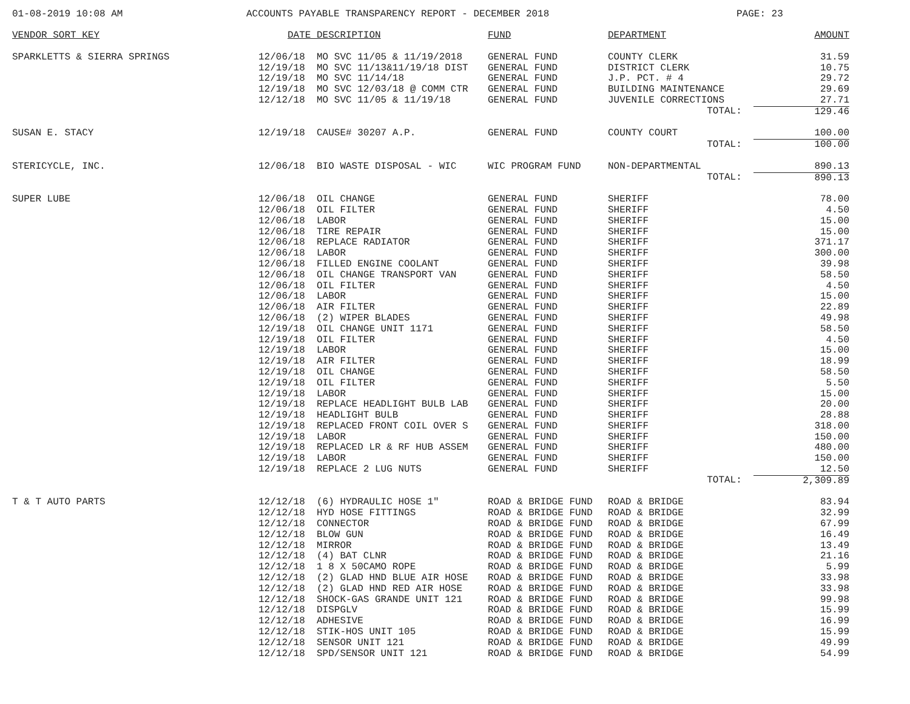01-08-2019 10:08 AM ACCOUNTS PAYABLE TRANSPARENCY REPORT - DECEMBER 2018 PAGE: 23
| VENDOR SORT KEY | DATE | DESCRIPTION | FUND | DEPARTMENT | AMOUNT |
| --- | --- | --- | --- | --- | --- |
| SPARKLETTS & SIERRA SPRINGS | 12/06/18 | MO SVC 11/05 & 11/19/2018 | GENERAL FUND | COUNTY CLERK | 31.59 |
| | 12/19/18 | MO SVC 11/13&11/19/18 DIST | GENERAL FUND | DISTRICT CLERK | 10.75 |
| | 12/19/18 | MO SVC 11/14/18 | GENERAL FUND | J.P. PCT. # 4 | 29.72 |
| | 12/19/18 | MO SVC 12/03/18 @ COMM CTR | GENERAL FUND | BUILDING MAINTENANCE | 29.69 |
| | 12/12/18 | MO SVC 11/05 & 11/19/18 | GENERAL FUND | JUVENILE CORRECTIONS | 27.71 |
| | | | | TOTAL: | 129.46 |
| SUSAN E. STACY | 12/19/18 | CAUSE# 30207 A.P. | GENERAL FUND | COUNTY COURT | 100.00 |
| | | | | TOTAL: | 100.00 |
| STERICYCLE, INC. | 12/06/18 | BIO WASTE DISPOSAL - WIC | WIC PROGRAM FUND | NON-DEPARTMENTAL | 890.13 |
| | | | | TOTAL: | 890.13 |
| SUPER LUBE | 12/06/18 | OIL CHANGE | GENERAL FUND | SHERIFF | 78.00 |
| | 12/06/18 | OIL FILTER | GENERAL FUND | SHERIFF | 4.50 |
| | 12/06/18 | LABOR | GENERAL FUND | SHERIFF | 15.00 |
| | 12/06/18 | TIRE REPAIR | GENERAL FUND | SHERIFF | 15.00 |
| | 12/06/18 | REPLACE RADIATOR | GENERAL FUND | SHERIFF | 371.17 |
| | 12/06/18 | LABOR | GENERAL FUND | SHERIFF | 300.00 |
| | 12/06/18 | FILLED ENGINE COOLANT | GENERAL FUND | SHERIFF | 39.98 |
| | 12/06/18 | OIL CHANGE TRANSPORT VAN | GENERAL FUND | SHERIFF | 58.50 |
| | 12/06/18 | OIL FILTER | GENERAL FUND | SHERIFF | 4.50 |
| | 12/06/18 | LABOR | GENERAL FUND | SHERIFF | 15.00 |
| | 12/06/18 | AIR FILTER | GENERAL FUND | SHERIFF | 22.89 |
| | 12/06/18 | (2) WIPER BLADES | GENERAL FUND | SHERIFF | 49.98 |
| | 12/19/18 | OIL CHANGE UNIT 1171 | GENERAL FUND | SHERIFF | 58.50 |
| | 12/19/18 | OIL FILTER | GENERAL FUND | SHERIFF | 4.50 |
| | 12/19/18 | LABOR | GENERAL FUND | SHERIFF | 15.00 |
| | 12/19/18 | AIR FILTER | GENERAL FUND | SHERIFF | 18.99 |
| | 12/19/18 | OIL CHANGE | GENERAL FUND | SHERIFF | 58.50 |
| | 12/19/18 | OIL FILTER | GENERAL FUND | SHERIFF | 5.50 |
| | 12/19/18 | LABOR | GENERAL FUND | SHERIFF | 15.00 |
| | 12/19/18 | REPLACE HEADLIGHT BULB LAB | GENERAL FUND | SHERIFF | 20.00 |
| | 12/19/18 | HEADLIGHT BULB | GENERAL FUND | SHERIFF | 28.88 |
| | 12/19/18 | REPLACED FRONT COIL OVER S | GENERAL FUND | SHERIFF | 318.00 |
| | 12/19/18 | LABOR | GENERAL FUND | SHERIFF | 150.00 |
| | 12/19/18 | REPLACED LR & RF HUB ASSEM | GENERAL FUND | SHERIFF | 480.00 |
| | 12/19/18 | LABOR | GENERAL FUND | SHERIFF | 150.00 |
| | 12/19/18 | REPLACE 2 LUG NUTS | GENERAL FUND | SHERIFF | 12.50 |
| | | | | TOTAL: | 2,309.89 |
| T & T AUTO PARTS | 12/12/18 | (6) HYDRAULIC HOSE 1" | ROAD & BRIDGE FUND | ROAD & BRIDGE | 83.94 |
| | 12/12/18 | HYD HOSE FITTINGS | ROAD & BRIDGE FUND | ROAD & BRIDGE | 32.99 |
| | 12/12/18 | CONNECTOR | ROAD & BRIDGE FUND | ROAD & BRIDGE | 67.99 |
| | 12/12/18 | BLOW GUN | ROAD & BRIDGE FUND | ROAD & BRIDGE | 16.49 |
| | 12/12/18 | MIRROR | ROAD & BRIDGE FUND | ROAD & BRIDGE | 13.49 |
| | 12/12/18 | (4) BAT CLNR | ROAD & BRIDGE FUND | ROAD & BRIDGE | 21.16 |
| | 12/12/18 | 1 8 X 50CAMO ROPE | ROAD & BRIDGE FUND | ROAD & BRIDGE | 5.99 |
| | 12/12/18 | (2) GLAD HND BLUE AIR HOSE | ROAD & BRIDGE FUND | ROAD & BRIDGE | 33.98 |
| | 12/12/18 | (2) GLAD HND RED AIR HOSE | ROAD & BRIDGE FUND | ROAD & BRIDGE | 33.98 |
| | 12/12/18 | SHOCK-GAS GRANDE UNIT 121 | ROAD & BRIDGE FUND | ROAD & BRIDGE | 99.98 |
| | 12/12/18 | DISPGLV | ROAD & BRIDGE FUND | ROAD & BRIDGE | 15.99 |
| | 12/12/18 | ADHESIVE | ROAD & BRIDGE FUND | ROAD & BRIDGE | 16.99 |
| | 12/12/18 | STIK-HOS UNIT 105 | ROAD & BRIDGE FUND | ROAD & BRIDGE | 15.99 |
| | 12/12/18 | SENSOR UNIT 121 | ROAD & BRIDGE FUND | ROAD & BRIDGE | 49.99 |
| | 12/12/18 | SPD/SENSOR UNIT 121 | ROAD & BRIDGE FUND | ROAD & BRIDGE | 54.99 |